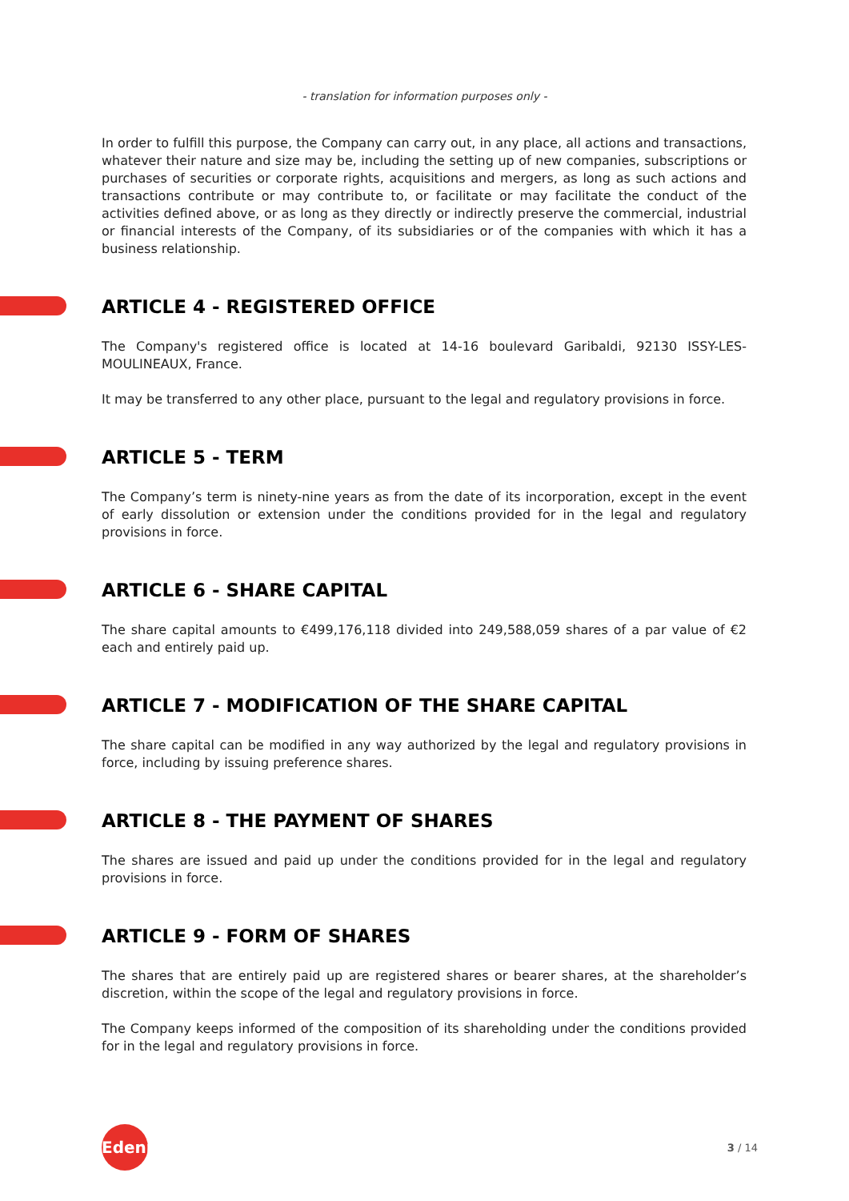- translation for information purposes only -
In order to fulfill this purpose, the Company can carry out, in any place, all actions and transactions, whatever their nature and size may be, including the setting up of new companies, subscriptions or purchases of securities or corporate rights, acquisitions and mergers, as long as such actions and transactions contribute or may contribute to, or facilitate or may facilitate the conduct of the activities defined above, or as long as they directly or indirectly preserve the commercial, industrial or financial interests of the Company, of its subsidiaries or of the companies with which it has a business relationship.
ARTICLE 4 - REGISTERED OFFICE
The Company's registered office is located at 14-16 boulevard Garibaldi, 92130 ISSY-LES-MOULINEAUX, France.
It may be transferred to any other place, pursuant to the legal and regulatory provisions in force.
ARTICLE 5 - TERM
The Company’s term is ninety-nine years as from the date of its incorporation, except in the event of early dissolution or extension under the conditions provided for in the legal and regulatory provisions in force.
ARTICLE 6 - SHARE CAPITAL
The share capital amounts to €499,176,118 divided into 249,588,059 shares of a par value of €2 each and entirely paid up.
ARTICLE 7 - MODIFICATION OF THE SHARE CAPITAL
The share capital can be modified in any way authorized by the legal and regulatory provisions in force, including by issuing preference shares.
ARTICLE 8 - THE PAYMENT OF SHARES
The shares are issued and paid up under the conditions provided for in the legal and regulatory provisions in force.
ARTICLE 9 - FORM OF SHARES
The shares that are entirely paid up are registered shares or bearer shares, at the shareholder’s discretion, within the scope of the legal and regulatory provisions in force.
The Company keeps informed of the composition of its shareholding under the conditions provided for in the legal and regulatory provisions in force.
Edenred
3 / 14